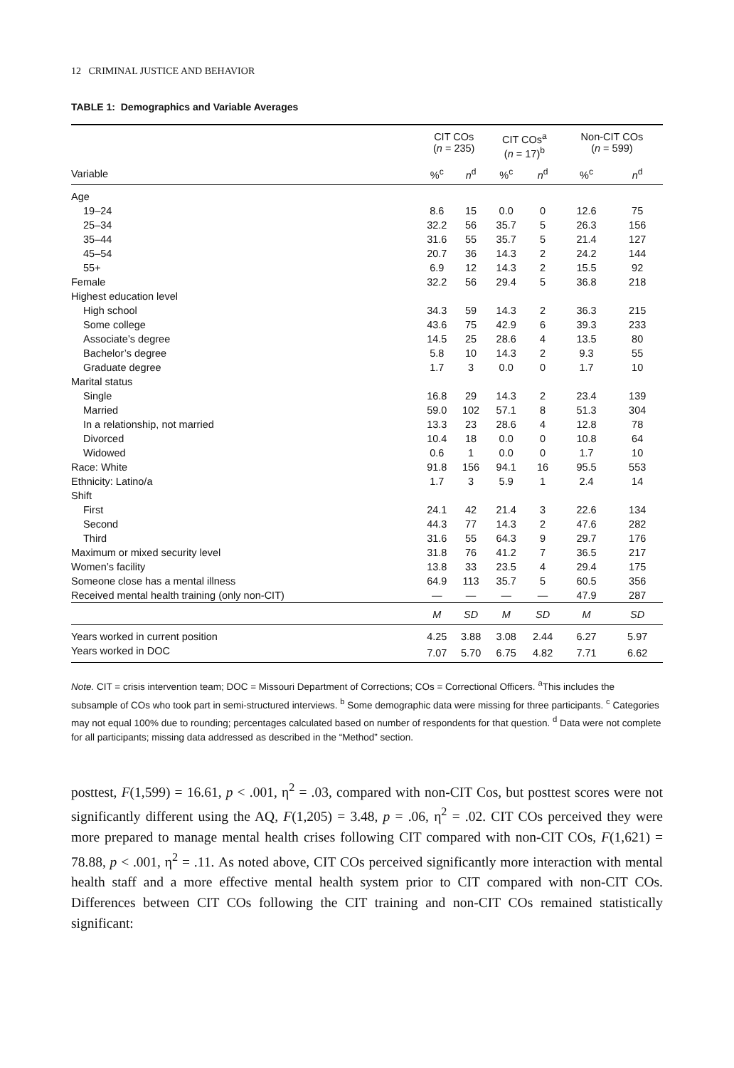12 CRIMINAL JUSTICE AND BEHAVIOR
TABLE 1: Demographics and Variable Averages
| | CIT COs ( n = 235) | | CIT COs<sup>a</sup> ( n = 17)<sup>b</sup> | | Non-CIT COs ( n = 599) | |
| --- | --- | --- | --- | --- | --- | --- |
| Variable | %<sup>c</sup> | n<sup>d</sup> | %<sup>c</sup> | n<sup>d</sup> | %<sup>c</sup> | n<sup>d</sup> |
| Age | | | | | | |
| 19–24 | 8.6 | 15 | 0.0 | 0 | 12.6 | 75 |
| 25–34 | 32.2 | 56 | 35.7 | 5 | 26.3 | 156 |
| 35–44 | 31.6 | 55 | 35.7 | 5 | 21.4 | 127 |
| 45–54 | 20.7 | 36 | 14.3 | 2 | 24.2 | 144 |
| 55+ | 6.9 | 12 | 14.3 | 2 | 15.5 | 92 |
| Female | 32.2 | 56 | 29.4 | 5 | 36.8 | 218 |
| Highest education level | | | | | | |
| High school | 34.3 | 59 | 14.3 | 2 | 36.3 | 215 |
| Some college | 43.6 | 75 | 42.9 | 6 | 39.3 | 233 |
| Associate’s degree | 14.5 | 25 | 28.6 | 4 | 13.5 | 80 |
| Bachelor’s degree | 5.8 | 10 | 14.3 | 2 | 9.3 | 55 |
| Graduate degree | 1.7 | 3 | 0.0 | 0 | 1.7 | 10 |
| Marital status | | | | | | |
| Single | 16.8 | 29 | 14.3 | 2 | 23.4 | 139 |
| Married | 59.0 | 102 | 57.1 | 8 | 51.3 | 304 |
| In a relationship, not married | 13.3 | 23 | 28.6 | 4 | 12.8 | 78 |
| Divorced | 10.4 | 18 | 0.0 | 0 | 10.8 | 64 |
| Widowed | 0.6 | 1 | 0.0 | 0 | 1.7 | 10 |
| Race: White | 91.8 | 156 | 94.1 | 16 | 95.5 | 553 |
| Ethnicity: Latino/a | 1.7 | 3 | 5.9 | 1 | 2.4 | 14 |
| Shift | | | | | | |
| First | 24.1 | 42 | 21.4 | 3 | 22.6 | 134 |
| Second | 44.3 | 77 | 14.3 | 2 | 47.6 | 282 |
| Third | 31.6 | 55 | 64.3 | 9 | 29.7 | 176 |
| Maximum or mixed security level | 31.8 | 76 | 41.2 | 7 | 36.5 | 217 |
| Women’s facility | 13.8 | 33 | 23.5 | 4 | 29.4 | 175 |
| Someone close has a mental illness | 64.9 | 113 | 35.7 | 5 | 60.5 | 356 |
| Received mental health training (only non-CIT) | — | — | — | — | 47.9 | 287 |
| | M | SD | M | SD | M | SD |
| Years worked in current position | 4.25 | 3.88 | 3.08 | 2.44 | 6.27 | 5.97 |
| Years worked in DOC | 7.07 | 5.70 | 6.75 | 4.82 | 7.71 | 6.62 |
Note. CIT = crisis intervention team; DOC = Missouri Department of Corrections; COs = Correctional Officers. <sup>a</sup>This includes the subsample of COs who took part in semi-structured interviews. <sup>b</sup> Some demographic data were missing for three participants. <sup>c</sup> Categories may not equal 100% due to rounding; percentages calculated based on number of respondents for that question. <sup>d</sup> Data were not complete for all participants; missing data addressed as described in the “Method” section.
posttest, F(1,599) = 16.61, p < .001, η<sup>2</sup> = .03, compared with non-CIT Cos, but posttest scores were not significantly different using the AQ, F(1,205) = 3.48, p = .06, η<sup>2</sup> = .02. CIT COs perceived they were more prepared to manage mental health crises following CIT compared with non-CIT COs, F(1,621) = 78.88, p < .001, η<sup>2</sup> = .11. As noted above, CIT COs perceived significantly more interaction with mental health staff and a more effective mental health system prior to CIT compared with non-CIT COs. Differences between CIT COs following the CIT training and non-CIT COs remained statistically significant: